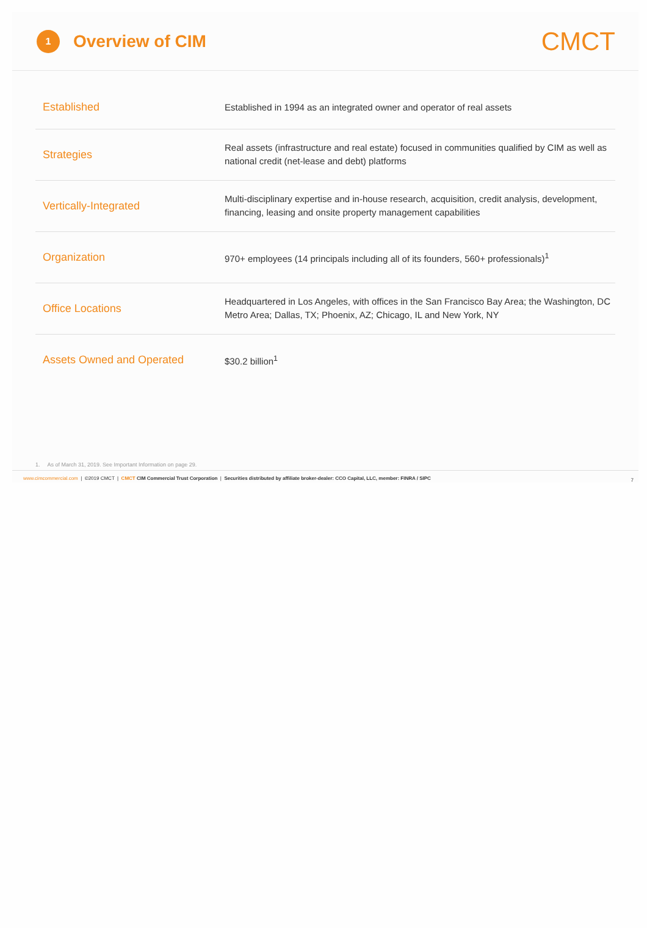1
Overview of CIM
CMCT
| Established | Established in 1994 as an integrated owner and operator of real assets |
| Strategies | Real assets (infrastructure and real estate) focused in communities qualified by CIM as well as national credit (net-lease and debt) platforms |
| Vertically-Integrated | Multi-disciplinary expertise and in-house research, acquisition, credit analysis, development, financing, leasing and onsite property management capabilities |
| Organization | 970+ employees (14 principals including all of its founders, 560+ professionals)<sup>1</sup> |
| Office Locations | Headquartered in Los Angeles, with offices in the San Francisco Bay Area; the Washington, DC Metro Area; Dallas, TX; Phoenix, AZ; Chicago, IL and New York, NY |
| Assets Owned and Operated | $30.2 billion<sup>1</sup> |
1. As of March 31, 2019. See Important Information on page 29.
www.cimcommercial.com | ©2019 CMCT | CMCT CIM Commercial Trust Corporation | Securities distributed by affiliate broker-dealer: CCO Capital, LLC, member: FINRA / SIPC 7